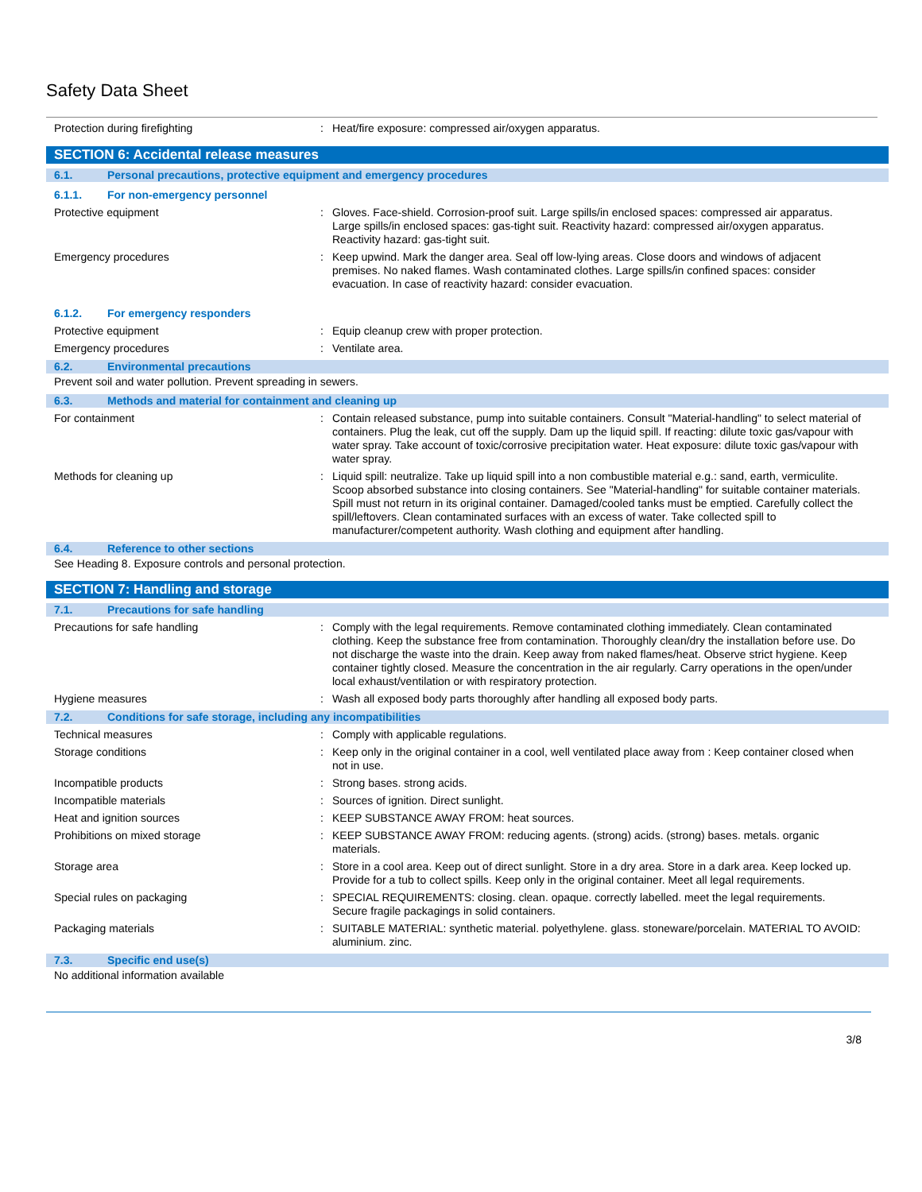Safety Data Sheet
Protection during firefighting : Heat/fire exposure: compressed air/oxygen apparatus.
SECTION 6: Accidental release measures
6.1. Personal precautions, protective equipment and emergency procedures
6.1.1. For non-emergency personnel
Protective equipment : Gloves. Face-shield. Corrosion-proof suit. Large spills/in enclosed spaces: compressed air apparatus. Large spills/in enclosed spaces: gas-tight suit. Reactivity hazard: compressed air/oxygen apparatus. Reactivity hazard: gas-tight suit.
Emergency procedures : Keep upwind. Mark the danger area. Seal off low-lying areas. Close doors and windows of adjacent premises. No naked flames. Wash contaminated clothes. Large spills/in confined spaces: consider evacuation. In case of reactivity hazard: consider evacuation.
6.1.2. For emergency responders
Protective equipment : Equip cleanup crew with proper protection.
Emergency procedures : Ventilate area.
6.2. Environmental precautions
Prevent soil and water pollution. Prevent spreading in sewers.
6.3. Methods and material for containment and cleaning up
For containment : Contain released substance, pump into suitable containers. Consult "Material-handling" to select material of containers. Plug the leak, cut off the supply. Dam up the liquid spill. If reacting: dilute toxic gas/vapour with water spray. Take account of toxic/corrosive precipitation water. Heat exposure: dilute toxic gas/vapour with water spray.
Methods for cleaning up : Liquid spill: neutralize. Take up liquid spill into a non combustible material e.g.: sand, earth, vermiculite. Scoop absorbed substance into closing containers. See "Material-handling" for suitable container materials. Spill must not return in its original container. Damaged/cooled tanks must be emptied. Carefully collect the spill/leftovers. Clean contaminated surfaces with an excess of water. Take collected spill to manufacturer/competent authority. Wash clothing and equipment after handling.
6.4. Reference to other sections
See Heading 8. Exposure controls and personal protection.
SECTION 7: Handling and storage
7.1. Precautions for safe handling
Precautions for safe handling : Comply with the legal requirements. Remove contaminated clothing immediately. Clean contaminated clothing. Keep the substance free from contamination. Thoroughly clean/dry the installation before use. Do not discharge the waste into the drain. Keep away from naked flames/heat. Observe strict hygiene. Keep container tightly closed. Measure the concentration in the air regularly. Carry operations in the open/under local exhaust/ventilation or with respiratory protection.
Hygiene measures : Wash all exposed body parts thoroughly after handling all exposed body parts.
7.2. Conditions for safe storage, including any incompatibilities
Technical measures : Comply with applicable regulations.
Storage conditions : Keep only in the original container in a cool, well ventilated place away from : Keep container closed when not in use.
Incompatible products : Strong bases. strong acids.
Incompatible materials : Sources of ignition. Direct sunlight.
Heat and ignition sources : KEEP SUBSTANCE AWAY FROM: heat sources.
Prohibitions on mixed storage : KEEP SUBSTANCE AWAY FROM: reducing agents. (strong) acids. (strong) bases. metals. organic materials.
Storage area : Store in a cool area. Keep out of direct sunlight. Store in a dry area. Store in a dark area. Keep locked up. Provide for a tub to collect spills. Keep only in the original container. Meet all legal requirements.
Special rules on packaging : SPECIAL REQUIREMENTS: closing. clean. opaque. correctly labelled. meet the legal requirements. Secure fragile packagings in solid containers.
Packaging materials : SUITABLE MATERIAL: synthetic material. polyethylene. glass. stoneware/porcelain. MATERIAL TO AVOID: aluminium. zinc.
7.3. Specific end use(s)
No additional information available
3/8